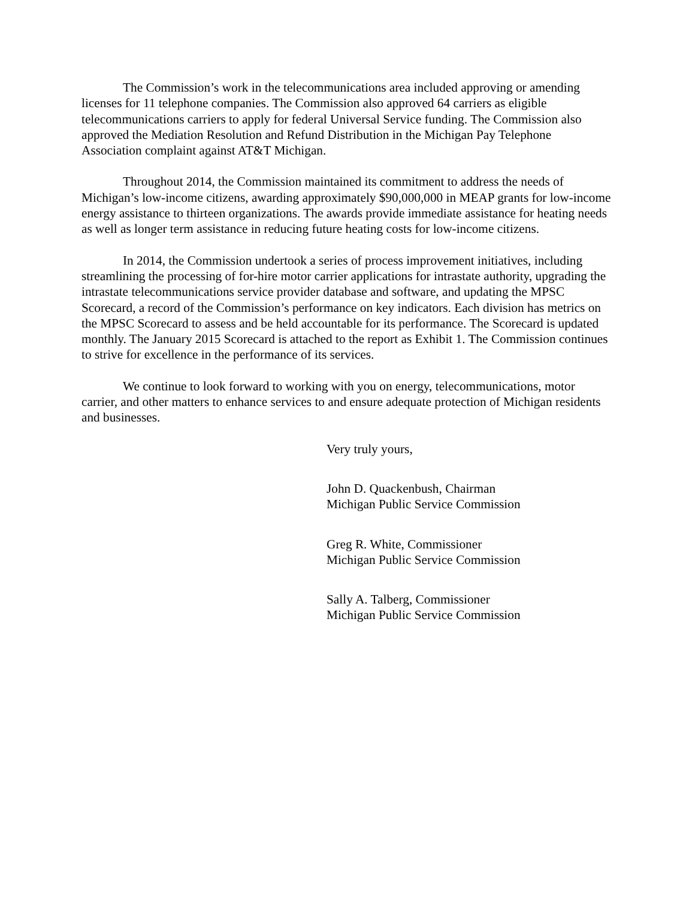The Commission’s work in the telecommunications area included approving or amending licenses for 11 telephone companies. The Commission also approved 64 carriers as eligible telecommunications carriers to apply for federal Universal Service funding. The Commission also approved the Mediation Resolution and Refund Distribution in the Michigan Pay Telephone Association complaint against AT&T Michigan.
Throughout 2014, the Commission maintained its commitment to address the needs of Michigan’s low-income citizens, awarding approximately $90,000,000 in MEAP grants for low-income energy assistance to thirteen organizations. The awards provide immediate assistance for heating needs as well as longer term assistance in reducing future heating costs for low-income citizens.
In 2014, the Commission undertook a series of process improvement initiatives, including streamlining the processing of for-hire motor carrier applications for intrastate authority, upgrading the intrastate telecommunications service provider database and software, and updating the MPSC Scorecard, a record of the Commission’s performance on key indicators. Each division has metrics on the MPSC Scorecard to assess and be held accountable for its performance. The Scorecard is updated monthly. The January 2015 Scorecard is attached to the report as Exhibit 1. The Commission continues to strive for excellence in the performance of its services.
We continue to look forward to working with you on energy, telecommunications, motor carrier, and other matters to enhance services to and ensure adequate protection of Michigan residents and businesses.
Very truly yours,
John D. Quackenbush, Chairman
Michigan Public Service Commission
Greg R. White, Commissioner
Michigan Public Service Commission
Sally A. Talberg, Commissioner
Michigan Public Service Commission